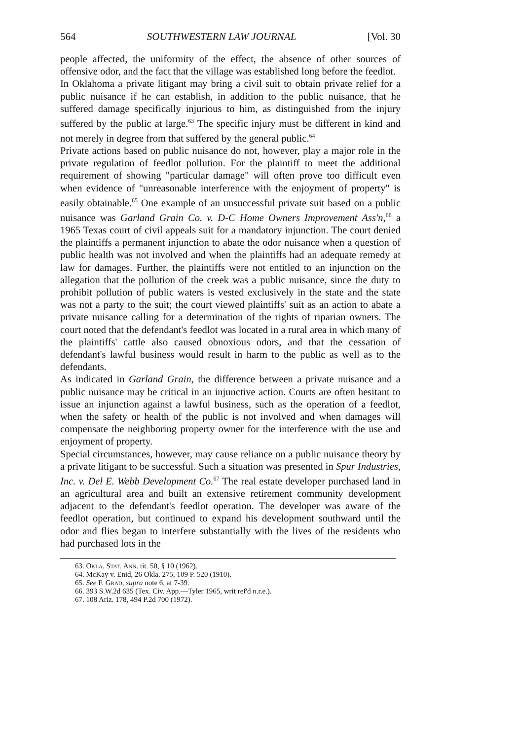564 SOUTHWESTERN LAW JOURNAL [Vol. 30
people affected, the uniformity of the effect, the absence of other sources of offensive odor, and the fact that the village was established long before the feedlot.
In Oklahoma a private litigant may bring a civil suit to obtain private relief for a public nuisance if he can establish, in addition to the public nuisance, that he suffered damage specifically injurious to him, as distinguished from the injury suffered by the public at large.<sup>63</sup> The specific injury must be different in kind and not merely in degree from that suffered by the general public.<sup>64</sup>
Private actions based on public nuisance do not, however, play a major role in the private regulation of feedlot pollution. For the plaintiff to meet the additional requirement of showing "particular damage" will often prove too difficult even when evidence of "unreasonable interference with the enjoyment of property" is easily obtainable.<sup>65</sup> One example of an unsuccessful private suit based on a public nuisance was Garland Grain Co. v. D-C Home Owners Improvement Ass'n,<sup>66</sup> a 1965 Texas court of civil appeals suit for a mandatory injunction. The court denied the plaintiffs a permanent injunction to abate the odor nuisance when a question of public health was not involved and when the plaintiffs had an adequate remedy at law for damages. Further, the plaintiffs were not entitled to an injunction on the allegation that the pollution of the creek was a public nuisance, since the duty to prohibit pollution of public waters is vested exclusively in the state and the state was not a party to the suit; the court viewed plaintiffs' suit as an action to abate a private nuisance calling for a determination of the rights of riparian owners. The court noted that the defendant's feedlot was located in a rural area in which many of the plaintiffs' cattle also caused obnoxious odors, and that the cessation of defendant's lawful business would result in harm to the public as well as to the defendants.
As indicated in Garland Grain, the difference between a private nuisance and a public nuisance may be critical in an injunctive action. Courts are often hesitant to issue an injunction against a lawful business, such as the operation of a feedlot, when the safety or health of the public is not involved and when damages will compensate the neighboring property owner for the interference with the use and enjoyment of property.
Special circumstances, however, may cause reliance on a public nuisance theory by a private litigant to be successful. Such a situation was presented in Spur Industries, Inc. v. Del E. Webb Development Co.<sup>67</sup> The real estate developer purchased land in an agricultural area and built an extensive retirement community development adjacent to the defendant's feedlot operation. The developer was aware of the feedlot operation, but continued to expand his development southward until the odor and flies began to interfere substantially with the lives of the residents who had purchased lots in the
63. Okla. Stat. Ann. tit. 50, § 10 (1962).
64. McKay v. Enid, 26 Okla. 275, 109 P. 520 (1910).
65. See F. Grad, supra note 6, at 7-39.
66. 393 S.W.2d 635 (Tex. Civ. App.—Tyler 1965, writ ref'd n.r.e.).
67. 108 Ariz. 178, 494 P.2d 700 (1972).